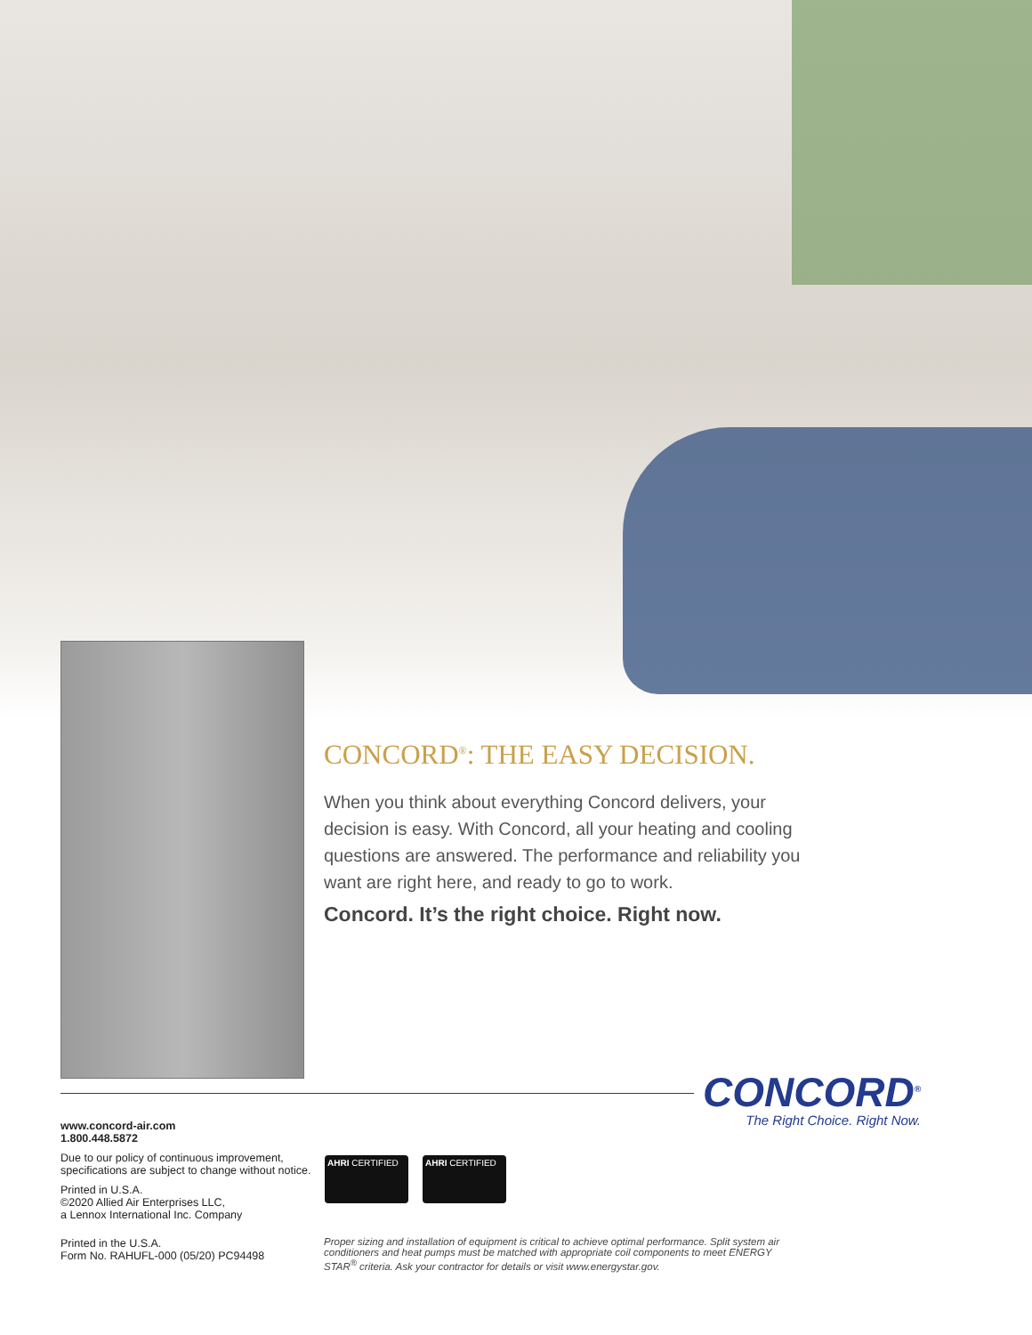CONCORD<sup>®</sup>: THE EASY DECISION.
When you think about everything Concord delivers, your decision is easy. With Concord, all your heating and cooling questions are answered. The performance and reliability you want are right here, and ready to go to work.
Concord. It’s the right choice. Right now.
CONCORD<sup>®</sup>
The Right Choice. Right Now.
www.concord-air.com
1.800.448.5872
Due to our policy of continuous improvement, specifications are subject to change without notice.
Printed in U.S.A.
©2020 Allied Air Enterprises LLC,
a Lennox International Inc. Company
Printed in the U.S.A.
Form No. RAHUFL-000 (05/20) PC94498
AHRI CERTIFIED AHRI CERTIFIED
Proper sizing and installation of equipment is critical to achieve optimal performance. Split system air conditioners and heat pumps must be matched with appropriate coil components to meet ENERGY STAR<sup>®</sup> criteria. Ask your contractor for details or visit www.energystar.gov.